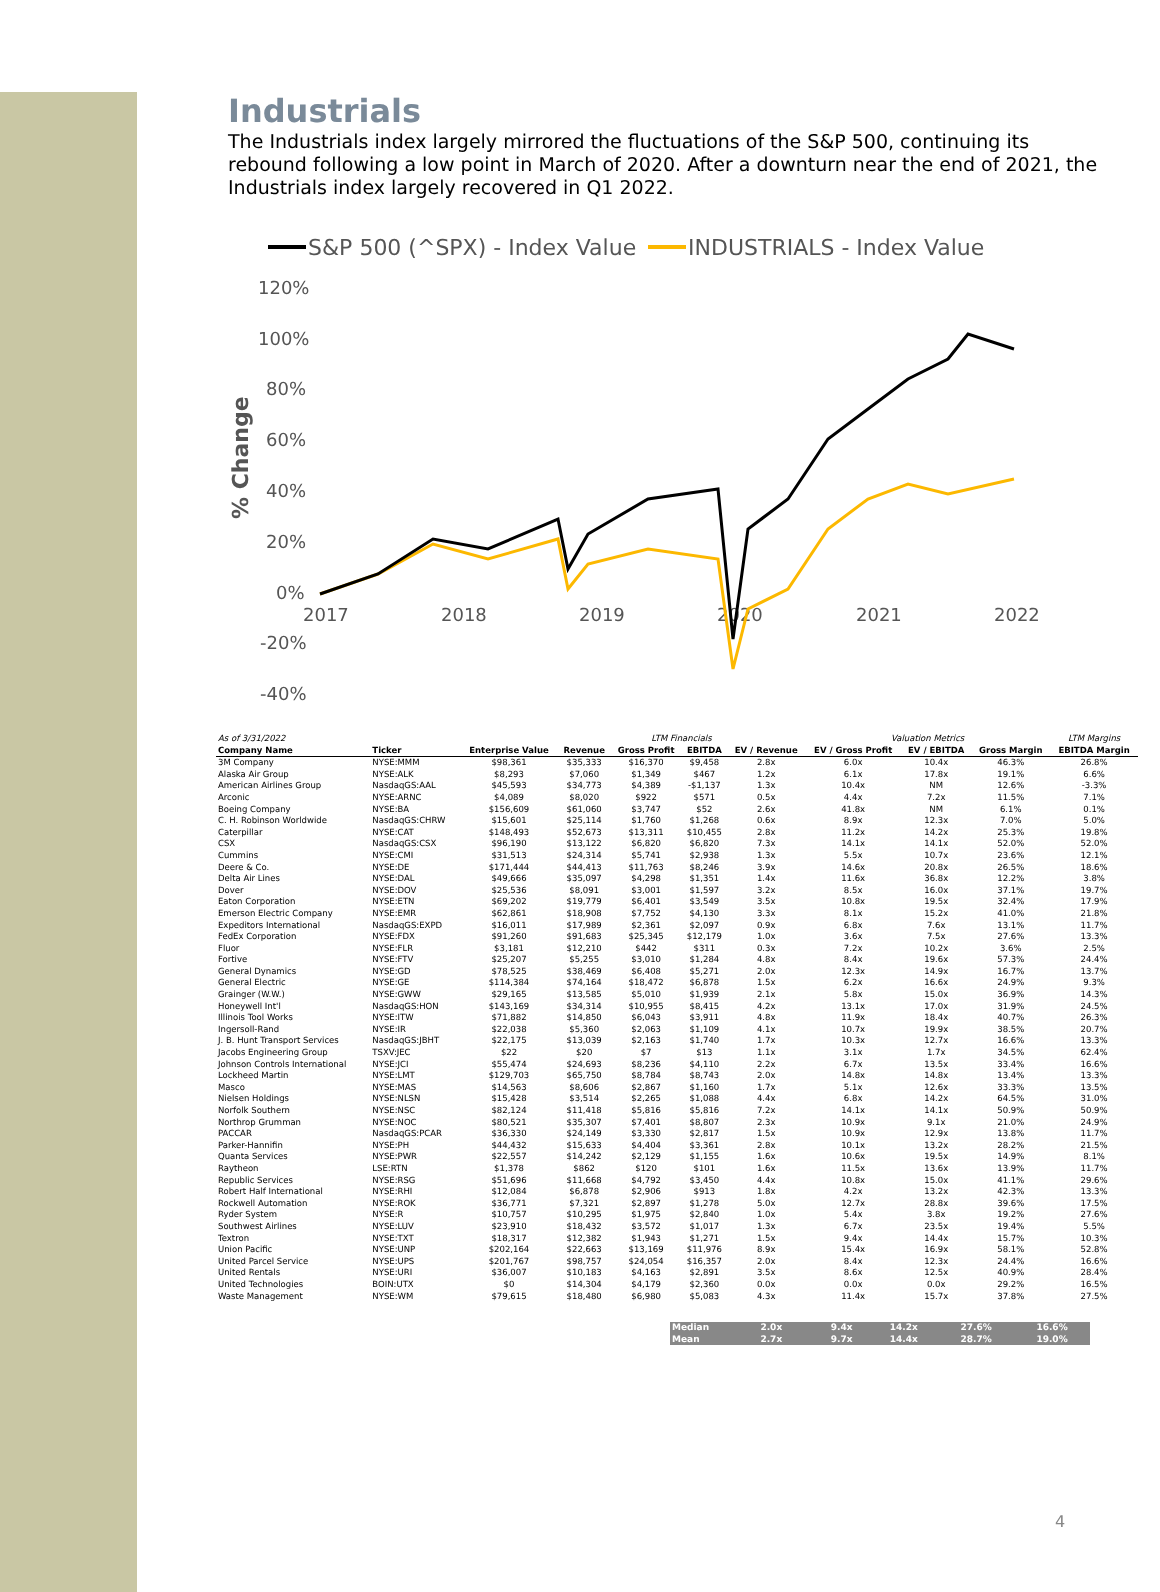Industrials
The Industrials index largely mirrored the fluctuations of the S&P 500, continuing its rebound following a low point in March of 2020. After a downturn near the end of 2021, the Industrials index largely recovered in Q1 2022.
S&P 500 (^SPX) - Index Value
INDUSTRIALS - Index Value
120%
100%
80%
60%
40%
20%
0%
-20%
-40%
2017
2018
2019
2020
2021
2022
% Change
| As of 3/31/2022 | | | LTM Financials | | | | Valuation Metrics | | | LTM Margins |
| Company Name | Ticker | Enterprise Value | Revenue | Gross Profit | EBITDA | EV / Revenue | EV / Gross Profit | EV / EBITDA | Gross Margin | EBITDA Margin |
| 3M Company | NYSE:MMM | $98,361 | $35,333 | $16,370 | $9,458 | 2.8x | 6.0x | 10.4x | 46.3% | 26.8% |
| Alaska Air Group | NYSE:ALK | $8,293 | $7,060 | $1,349 | $467 | 1.2x | 6.1x | 17.8x | 19.1% | 6.6% |
| American Airlines Group | NasdaqGS:AAL | $45,593 | $34,773 | $4,389 | -$1,137 | 1.3x | 10.4x | NM | 12.6% | -3.3% |
| Arconic | NYSE:ARNC | $4,089 | $8,020 | $922 | $571 | 0.5x | 4.4x | 7.2x | 11.5% | 7.1% |
| Boeing Company | NYSE:BA | $156,609 | $61,060 | $3,747 | $52 | 2.6x | 41.8x | NM | 6.1% | 0.1% |
| C. H. Robinson Worldwide | NasdaqGS:CHRW | $15,601 | $25,114 | $1,760 | $1,268 | 0.6x | 8.9x | 12.3x | 7.0% | 5.0% |
| Caterpillar | NYSE:CAT | $148,493 | $52,673 | $13,311 | $10,455 | 2.8x | 11.2x | 14.2x | 25.3% | 19.8% |
| CSX | NasdaqGS:CSX | $96,190 | $13,122 | $6,820 | $6,820 | 7.3x | 14.1x | 14.1x | 52.0% | 52.0% |
| Cummins | NYSE:CMI | $31,513 | $24,314 | $5,741 | $2,938 | 1.3x | 5.5x | 10.7x | 23.6% | 12.1% |
| Deere & Co. | NYSE:DE | $171,444 | $44,413 | $11,763 | $8,246 | 3.9x | 14.6x | 20.8x | 26.5% | 18.6% |
| Delta Air Lines | NYSE:DAL | $49,666 | $35,097 | $4,298 | $1,351 | 1.4x | 11.6x | 36.8x | 12.2% | 3.8% |
| Dover | NYSE:DOV | $25,536 | $8,091 | $3,001 | $1,597 | 3.2x | 8.5x | 16.0x | 37.1% | 19.7% |
| Eaton Corporation | NYSE:ETN | $69,202 | $19,779 | $6,401 | $3,549 | 3.5x | 10.8x | 19.5x | 32.4% | 17.9% |
| Emerson Electric Company | NYSE:EMR | $62,861 | $18,908 | $7,752 | $4,130 | 3.3x | 8.1x | 15.2x | 41.0% | 21.8% |
| Expeditors International | NasdaqGS:EXPD | $16,011 | $17,989 | $2,361 | $2,097 | 0.9x | 6.8x | 7.6x | 13.1% | 11.7% |
| FedEx Corporation | NYSE:FDX | $91,260 | $91,683 | $25,345 | $12,179 | 1.0x | 3.6x | 7.5x | 27.6% | 13.3% |
| Fluor | NYSE:FLR | $3,181 | $12,210 | $442 | $311 | 0.3x | 7.2x | 10.2x | 3.6% | 2.5% |
| Fortive | NYSE:FTV | $25,207 | $5,255 | $3,010 | $1,284 | 4.8x | 8.4x | 19.6x | 57.3% | 24.4% |
| General Dynamics | NYSE:GD | $78,525 | $38,469 | $6,408 | $5,271 | 2.0x | 12.3x | 14.9x | 16.7% | 13.7% |
| General Electric | NYSE:GE | $114,384 | $74,164 | $18,472 | $6,878 | 1.5x | 6.2x | 16.6x | 24.9% | 9.3% |
| Grainger (W.W.) | NYSE:GWW | $29,165 | $13,585 | $5,010 | $1,939 | 2.1x | 5.8x | 15.0x | 36.9% | 14.3% |
| Honeywell Int'l | NasdaqGS:HON | $143,169 | $34,314 | $10,955 | $8,415 | 4.2x | 13.1x | 17.0x | 31.9% | 24.5% |
| Illinois Tool Works | NYSE:ITW | $71,882 | $14,850 | $6,043 | $3,911 | 4.8x | 11.9x | 18.4x | 40.7% | 26.3% |
| Ingersoll-Rand | NYSE:IR | $22,038 | $5,360 | $2,063 | $1,109 | 4.1x | 10.7x | 19.9x | 38.5% | 20.7% |
| J. B. Hunt Transport Services | NasdaqGS:JBHT | $22,175 | $13,039 | $2,163 | $1,740 | 1.7x | 10.3x | 12.7x | 16.6% | 13.3% |
| Jacobs Engineering Group | TSXV:JEC | $22 | $20 | $7 | $13 | 1.1x | 3.1x | 1.7x | 34.5% | 62.4% |
| Johnson Controls International | NYSE:JCI | $55,474 | $24,693 | $8,236 | $4,110 | 2.2x | 6.7x | 13.5x | 33.4% | 16.6% |
| Lockheed Martin | NYSE:LMT | $129,703 | $65,750 | $8,784 | $8,743 | 2.0x | 14.8x | 14.8x | 13.4% | 13.3% |
| Masco | NYSE:MAS | $14,563 | $8,606 | $2,867 | $1,160 | 1.7x | 5.1x | 12.6x | 33.3% | 13.5% |
| Nielsen Holdings | NYSE:NLSN | $15,428 | $3,514 | $2,265 | $1,088 | 4.4x | 6.8x | 14.2x | 64.5% | 31.0% |
| Norfolk Southern | NYSE:NSC | $82,124 | $11,418 | $5,816 | $5,816 | 7.2x | 14.1x | 14.1x | 50.9% | 50.9% |
| Northrop Grumman | NYSE:NOC | $80,521 | $35,307 | $7,401 | $8,807 | 2.3x | 10.9x | 9.1x | 21.0% | 24.9% |
| PACCAR | NasdaqGS:PCAR | $36,330 | $24,149 | $3,330 | $2,817 | 1.5x | 10.9x | 12.9x | 13.8% | 11.7% |
| Parker-Hannifin | NYSE:PH | $44,432 | $15,633 | $4,404 | $3,361 | 2.8x | 10.1x | 13.2x | 28.2% | 21.5% |
| Quanta Services | NYSE:PWR | $22,557 | $14,242 | $2,129 | $1,155 | 1.6x | 10.6x | 19.5x | 14.9% | 8.1% |
| Raytheon | LSE:RTN | $1,378 | $862 | $120 | $101 | 1.6x | 11.5x | 13.6x | 13.9% | 11.7% |
| Republic Services | NYSE:RSG | $51,696 | $11,668 | $4,792 | $3,450 | 4.4x | 10.8x | 15.0x | 41.1% | 29.6% |
| Robert Half International | NYSE:RHI | $12,084 | $6,878 | $2,906 | $913 | 1.8x | 4.2x | 13.2x | 42.3% | 13.3% |
| Rockwell Automation | NYSE:ROK | $36,771 | $7,321 | $2,897 | $1,278 | 5.0x | 12.7x | 28.8x | 39.6% | 17.5% |
| Ryder System | NYSE:R | $10,757 | $10,295 | $1,975 | $2,840 | 1.0x | 5.4x | 3.8x | 19.2% | 27.6% |
| Southwest Airlines | NYSE:LUV | $23,910 | $18,432 | $3,572 | $1,017 | 1.3x | 6.7x | 23.5x | 19.4% | 5.5% |
| Textron | NYSE:TXT | $18,317 | $12,382 | $1,943 | $1,271 | 1.5x | 9.4x | 14.4x | 15.7% | 10.3% |
| Union Pacific | NYSE:UNP | $202,164 | $22,663 | $13,169 | $11,976 | 8.9x | 15.4x | 16.9x | 58.1% | 52.8% |
| United Parcel Service | NYSE:UPS | $201,767 | $98,757 | $24,054 | $16,357 | 2.0x | 8.4x | 12.3x | 24.4% | 16.6% |
| United Rentals | NYSE:URI | $36,007 | $10,183 | $4,163 | $2,891 | 3.5x | 8.6x | 12.5x | 40.9% | 28.4% |
| United Technologies | BOIN:UTX | $0 | $14,304 | $4,179 | $2,360 | 0.0x | 0.0x | 0.0x | 29.2% | 16.5% |
| Waste Management | NYSE:WM | $79,615 | $18,480 | $6,980 | $5,083 | 4.3x | 11.4x | 15.7x | 37.8% | 27.5% |
| Median | 2.0x | 9.4x | 14.2x | 27.6% | 16.6% |
| Mean | 2.7x | 9.7x | 14.4x | 28.7% | 19.0% |
4